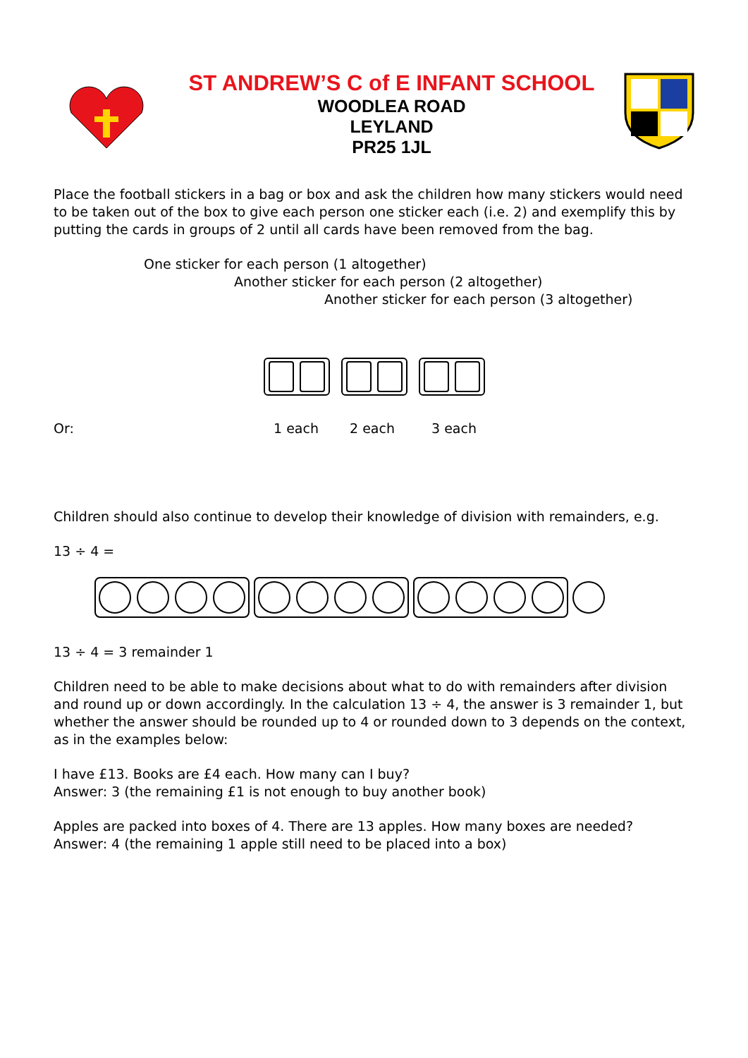ST ANDREW’S C of E INFANT SCHOOL
WOODLEA ROAD
LEYLAND
PR25 1JL
Place the football stickers in a bag or box and ask the children how many stickers would need to be taken out of the box to give each person one sticker each (i.e. 2) and exemplify this by putting the cards in groups of 2 until all cards have been removed from the bag.
One sticker for each person (1 altogether)
Another sticker for each person (2 altogether)
Another sticker for each person (3 altogether)
Or: 1 each 2 each 3 each
Children should also continue to develop their knowledge of division with remainders, e.g.
13 ÷ 4 =
13 ÷ 4 = 3 remainder 1
Children need to be able to make decisions about what to do with remainders after division and round up or down accordingly. In the calculation 13 ÷ 4, the answer is 3 remainder 1, but whether the answer should be rounded up to 4 or rounded down to 3 depends on the context, as in the examples below:
I have £13. Books are £4 each. How many can I buy?
Answer: 3 (the remaining £1 is not enough to buy another book)
Apples are packed into boxes of 4. There are 13 apples. How many boxes are needed?
Answer: 4 (the remaining 1 apple still need to be placed into a box)